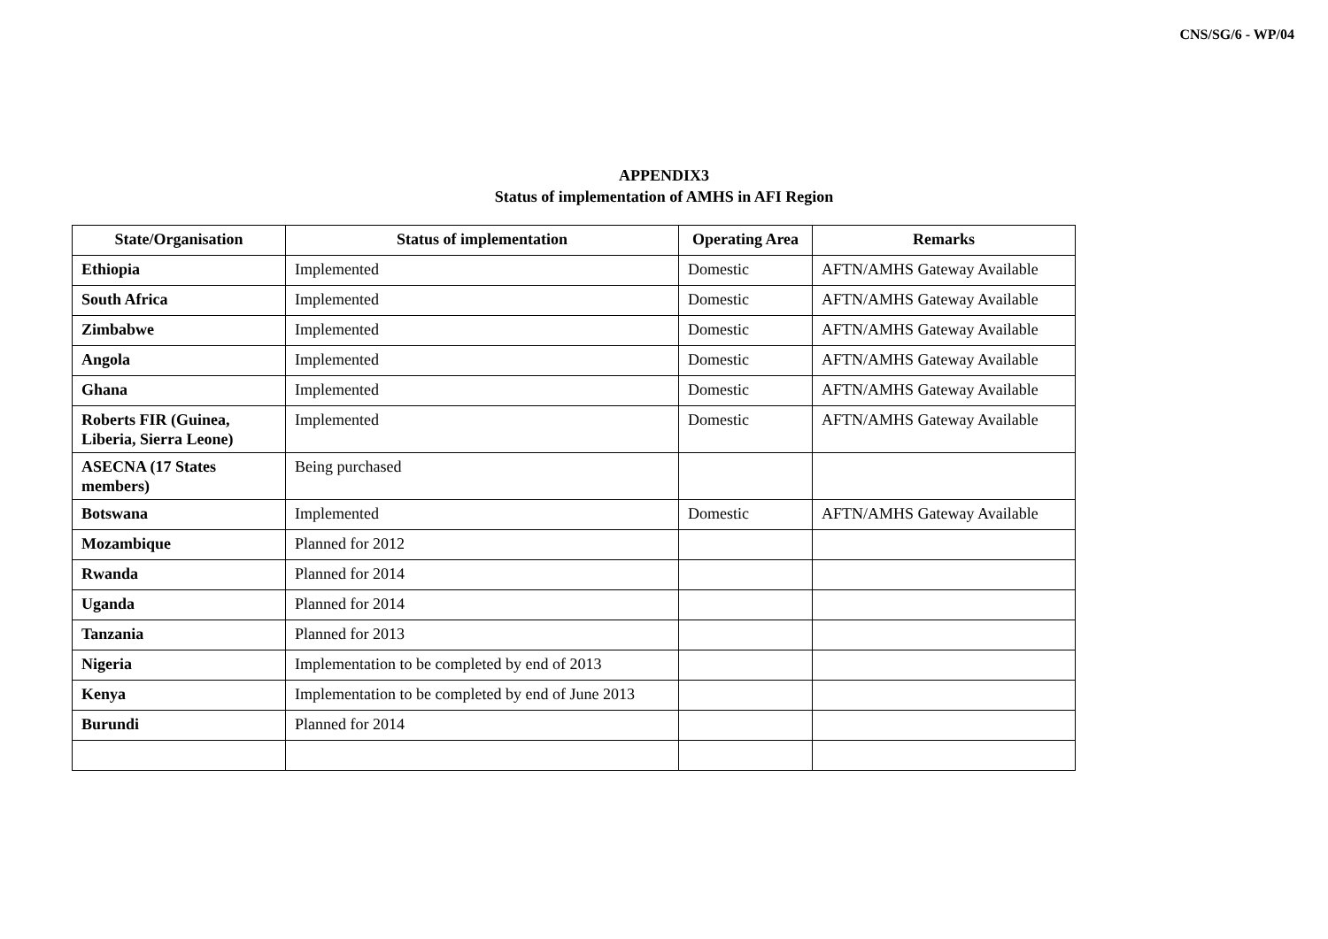CNS/SG/6 - WP/04
APPENDIX3
Status of implementation of AMHS in AFI Region
| State/Organisation | Status of implementation | Operating Area | Remarks |
| --- | --- | --- | --- |
| Ethiopia | Implemented | Domestic | AFTN/AMHS Gateway Available |
| South Africa | Implemented | Domestic | AFTN/AMHS Gateway Available |
| Zimbabwe | Implemented | Domestic | AFTN/AMHS Gateway Available |
| Angola | Implemented | Domestic | AFTN/AMHS Gateway Available |
| Ghana | Implemented | Domestic | AFTN/AMHS Gateway Available |
| Roberts FIR (Guinea, Liberia, Sierra Leone) | Implemented | Domestic | AFTN/AMHS Gateway Available |
| ASECNA (17 States members) | Being purchased | | |
| Botswana | Implemented | Domestic | AFTN/AMHS Gateway Available |
| Mozambique | Planned for 2012 | | |
| Rwanda | Planned for 2014 | | |
| Uganda | Planned for 2014 | | |
| Tanzania | Planned for 2013 | | |
| Nigeria | Implementation to be completed by end of 2013 | | |
| Kenya | Implementation to be completed by end of June 2013 | | |
| Burundi | Planned for 2014 | | |